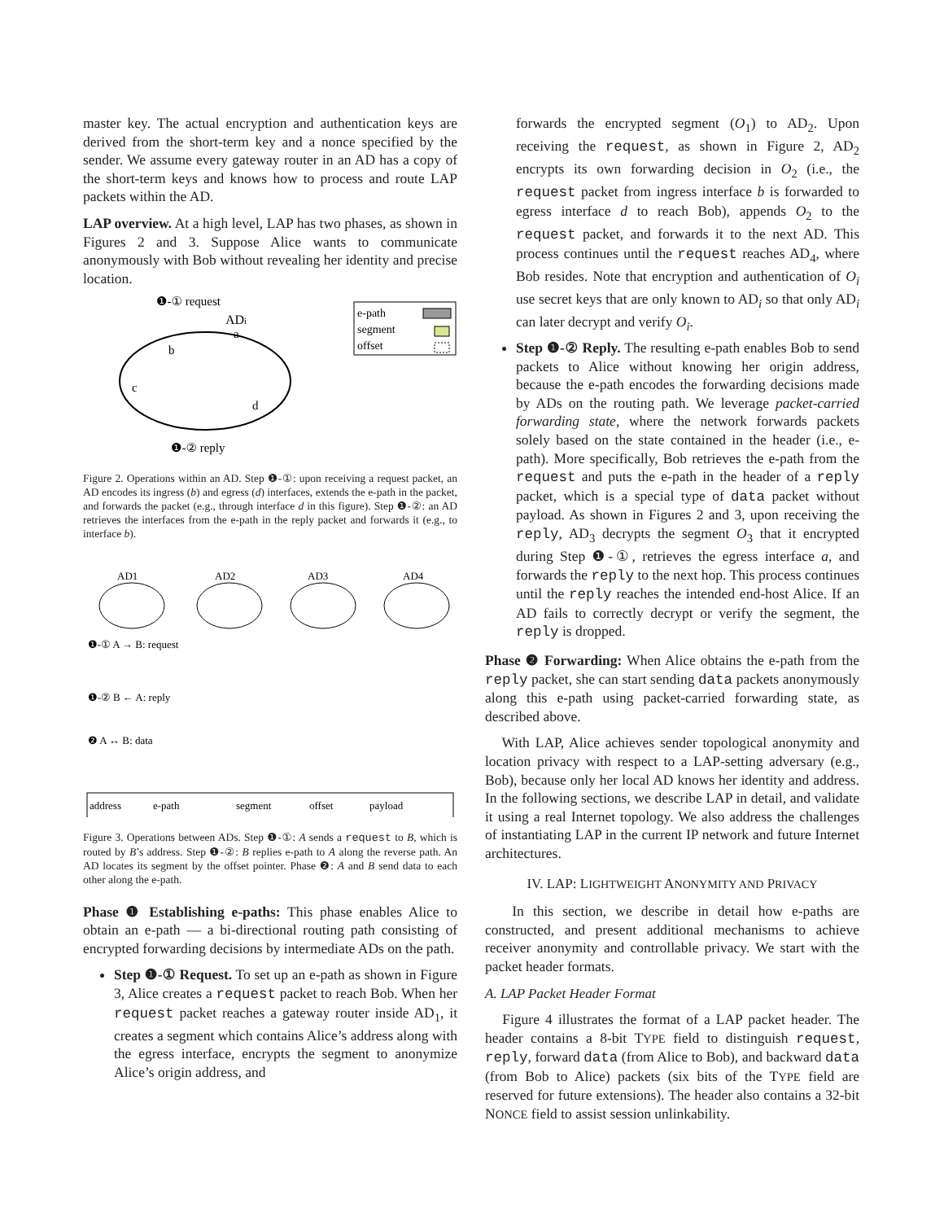master key. The actual encryption and authentication keys are derived from the short-term key and a nonce specified by the sender. We assume every gateway router in an AD has a copy of the short-term keys and knows how to process and route LAP packets within the AD.
LAP overview. At a high level, LAP has two phases, as shown in Figures 2 and 3. Suppose Alice wants to communicate anonymously with Bob without revealing her identity and precise location.
❶-① request
ADi
a
b
c
d
❶-② reply
e-path
segment
offset
Figure 2. Operations within an AD. Step ❶-①: upon receiving a request packet, an AD encodes its ingress (b) and egress (d) interfaces, extends the e-path in the packet, and forwards the packet (e.g., through interface d in this figure). Step ❶-②: an AD retrieves the interfaces from the e-path in the reply packet and forwards it (e.g., to interface b).
AD1
AD2
AD3
AD4
❶-① A → B: request
❶-② B ← A: reply
❷ A ↔ B: data
address
e-path
segment
offset
payload
Figure 3. Operations between ADs. Step ❶-①: A sends a request to B, which is routed by B’s address. Step ❶-②: B replies e-path to A along the reverse path. An AD locates its segment by the offset pointer. Phase ❷: A and B send data to each other along the e-path.
Phase ❶ Establishing e-paths: This phase enables Alice to obtain an e-path — a bi-directional routing path consisting of encrypted forwarding decisions by intermediate ADs on the path.
Step ❶-① Request. To set up an e-path as shown in Figure 3, Alice creates a request packet to reach Bob. When her request packet reaches a gateway router inside AD<sub>1</sub>, it creates a segment which contains Alice’s address along with the egress interface, encrypts the segment to anonymize Alice’s origin address, and
forwards the encrypted segment (O<sub>1</sub>) to AD<sub>2</sub>. Upon receiving the request, as shown in Figure 2, AD<sub>2</sub> encrypts its own forwarding decision in O<sub>2</sub> (i.e., the request packet from ingress interface b is forwarded to egress interface d to reach Bob), appends O<sub>2</sub> to the request packet, and forwards it to the next AD. This process continues until the request reaches AD<sub>4</sub>, where Bob resides. Note that encryption and authentication of O<sub>i</sub> use secret keys that are only known to AD<sub>i</sub> so that only AD<sub>i</sub> can later decrypt and verify O<sub>i</sub>.
Step ❶-② Reply. The resulting e-path enables Bob to send packets to Alice without knowing her origin address, because the e-path encodes the forwarding decisions made by ADs on the routing path. We leverage packet-carried forwarding state, where the network forwards packets solely based on the state contained in the header (i.e., e-path). More specifically, Bob retrieves the e-path from the request and puts the e-path in the header of a reply packet, which is a special type of data packet without payload. As shown in Figures 2 and 3, upon receiving the reply, AD<sub>3</sub> decrypts the segment O<sub>3</sub> that it encrypted during Step ❶-①, retrieves the egress interface a, and forwards the reply to the next hop. This process continues until the reply reaches the intended end-host Alice. If an AD fails to correctly decrypt or verify the segment, the reply is dropped.
Phase ❷ Forwarding: When Alice obtains the e-path from the reply packet, she can start sending data packets anonymously along this e-path using packet-carried forwarding state, as described above.
With LAP, Alice achieves sender topological anonymity and location privacy with respect to a LAP-setting adversary (e.g., Bob), because only her local AD knows her identity and address. In the following sections, we describe LAP in detail, and validate it using a real Internet topology. We also address the challenges of instantiating LAP in the current IP network and future Internet architectures.
IV. LAP: LIGHTWEIGHT ANONYMITY AND PRIVACY
In this section, we describe in detail how e-paths are constructed, and present additional mechanisms to achieve receiver anonymity and controllable privacy. We start with the packet header formats.
A. LAP Packet Header Format
Figure 4 illustrates the format of a LAP packet header. The header contains a 8-bit TYPE field to distinguish request, reply, forward data (from Alice to Bob), and backward data (from Bob to Alice) packets (six bits of the TYPE field are reserved for future extensions). The header also contains a 32-bit NONCE field to assist session unlinkability.